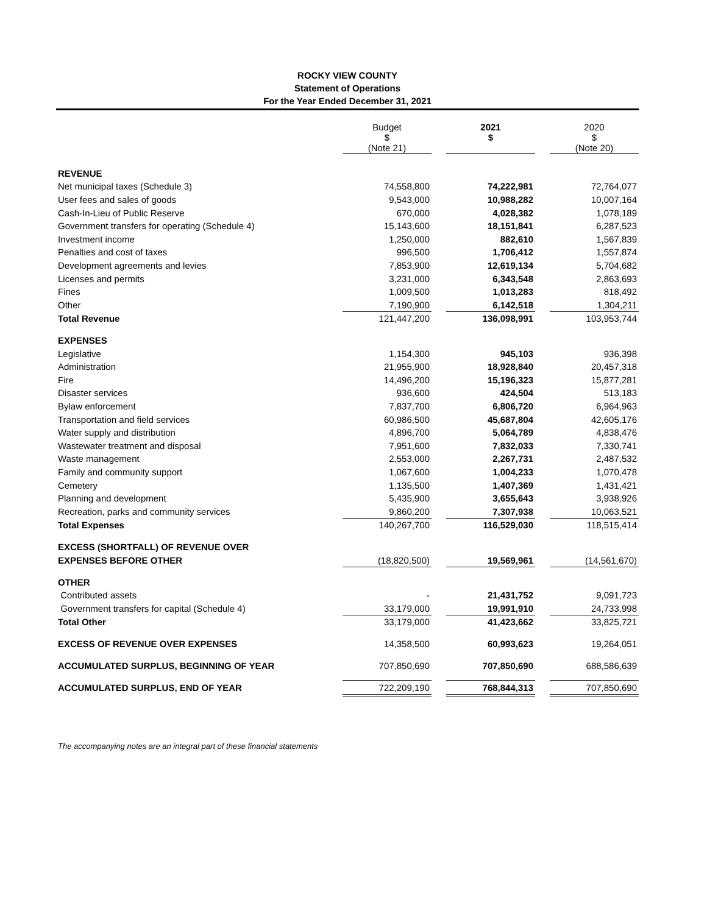ROCKY VIEW COUNTY
Statement of Operations
For the Year Ended December 31, 2021
| | Budget $ (Note 21) | | 2021 $ | | 2020 $ (Note 20) |
| REVENUE | | | | | |
| Net municipal taxes (Schedule 3) | 74,558,800 | | 74,222,981 | | 72,764,077 |
| User fees and sales of goods | 9,543,000 | | 10,988,282 | | 10,007,164 |
| Cash-In-Lieu of Public Reserve | 670,000 | | 4,028,382 | | 1,078,189 |
| Government transfers for operating (Schedule 4) | 15,143,600 | | 18,151,841 | | 6,287,523 |
| Investment income | 1,250,000 | | 882,610 | | 1,567,839 |
| Penalties and cost of taxes | 996,500 | | 1,706,412 | | 1,557,874 |
| Development agreements and levies | 7,853,900 | | 12,619,134 | | 5,704,682 |
| Licenses and permits | 3,231,000 | | 6,343,548 | | 2,863,693 |
| Fines | 1,009,500 | | 1,013,283 | | 818,492 |
| Other | 7,190,900 | | 6,142,518 | | 1,304,211 |
| Total Revenue | 121,447,200 | | 136,098,991 | | 103,953,744 |
| EXPENSES | | | | | |
| Legislative | 1,154,300 | | 945,103 | | 936,398 |
| Administration | 21,955,900 | | 18,928,840 | | 20,457,318 |
| Fire | 14,496,200 | | 15,196,323 | | 15,877,281 |
| Disaster services | 936,600 | | 424,504 | | 513,183 |
| Bylaw enforcement | 7,837,700 | | 6,806,720 | | 6,964,963 |
| Transportation and field services | 60,986,500 | | 45,687,804 | | 42,605,176 |
| Water supply and distribution | 4,896,700 | | 5,064,789 | | 4,838,476 |
| Wastewater treatment and disposal | 7,951,600 | | 7,832,033 | | 7,330,741 |
| Waste management | 2,553,000 | | 2,267,731 | | 2,487,532 |
| Family and community support | 1,067,600 | | 1,004,233 | | 1,070,478 |
| Cemetery | 1,135,500 | | 1,407,369 | | 1,431,421 |
| Planning and development | 5,435,900 | | 3,655,643 | | 3,938,926 |
| Recreation, parks and community services | 9,860,200 | | 7,307,938 | | 10,063,521 |
| Total Expenses | 140,267,700 | | 116,529,030 | | 118,515,414 |
| EXCESS (SHORTFALL) OF REVENUE OVER | | | | | |
| EXPENSES BEFORE OTHER | (18,820,500) | | 19,569,961 | | (14,561,670) |
| OTHER | | | | | |
| Contributed assets | - | | 21,431,752 | | 9,091,723 |
| Government transfers for capital (Schedule 4) | 33,179,000 | | 19,991,910 | | 24,733,998 |
| Total Other | 33,179,000 | | 41,423,662 | | 33,825,721 |
| EXCESS OF REVENUE OVER EXPENSES | 14,358,500 | | 60,993,623 | | 19,264,051 |
| ACCUMULATED SURPLUS, BEGINNING OF YEAR | 707,850,690 | | 707,850,690 | | 688,586,639 |
| ACCUMULATED SURPLUS, END OF YEAR | 722,209,190 | | 768,844,313 | | 707,850,690 |
The accompanying notes are an integral part of these financial statements